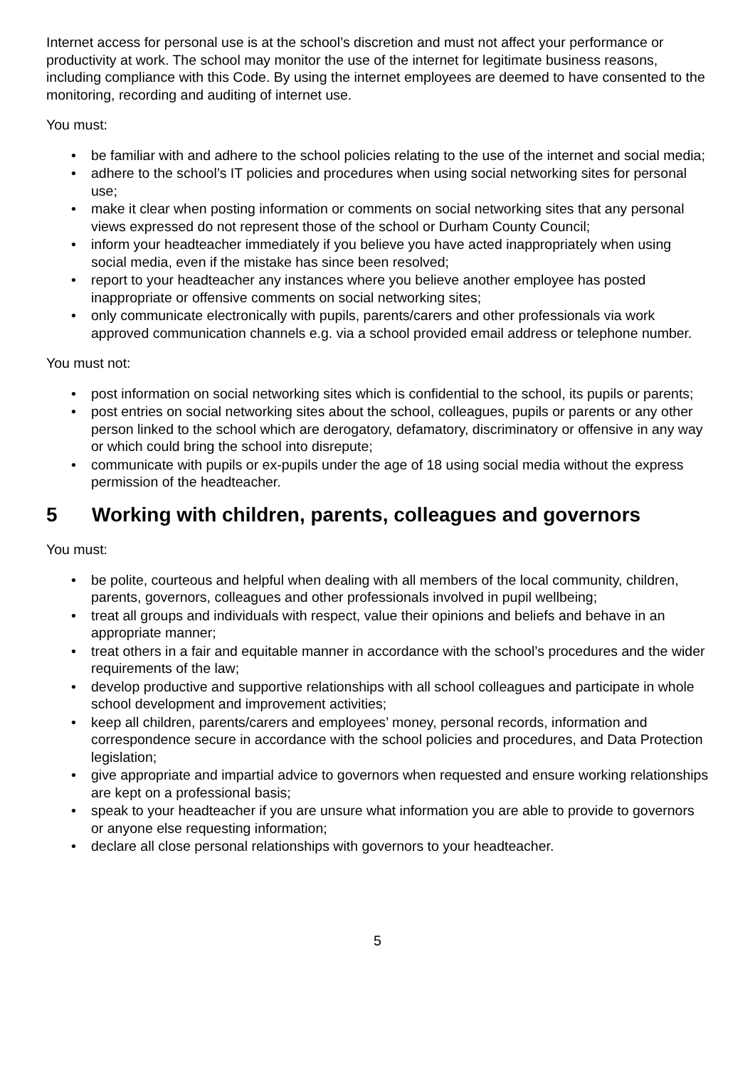Internet access for personal use is at the school’s discretion and must not affect your performance or productivity at work. The school may monitor the use of the internet for legitimate business reasons, including compliance with this Code. By using the internet employees are deemed to have consented to the monitoring, recording and auditing of internet use.
You must:
• be familiar with and adhere to the school policies relating to the use of the internet and social media;
• adhere to the school’s IT policies and procedures when using social networking sites for personal use;
• make it clear when posting information or comments on social networking sites that any personal views expressed do not represent those of the school or Durham County Council;
• inform your headteacher immediately if you believe you have acted inappropriately when using social media, even if the mistake has since been resolved;
• report to your headteacher any instances where you believe another employee has posted inappropriate or offensive comments on social networking sites;
• only communicate electronically with pupils, parents/carers and other professionals via work approved communication channels e.g. via a school provided email address or telephone number.
You must not:
• post information on social networking sites which is confidential to the school, its pupils or parents;
• post entries on social networking sites about the school, colleagues, pupils or parents or any other person linked to the school which are derogatory, defamatory, discriminatory or offensive in any way or which could bring the school into disrepute;
• communicate with pupils or ex-pupils under the age of 18 using social media without the express permission of the headteacher.
5 Working with children, parents, colleagues and governors
You must:
• be polite, courteous and helpful when dealing with all members of the local community, children, parents, governors, colleagues and other professionals involved in pupil wellbeing;
• treat all groups and individuals with respect, value their opinions and beliefs and behave in an appropriate manner;
• treat others in a fair and equitable manner in accordance with the school’s procedures and the wider requirements of the law;
• develop productive and supportive relationships with all school colleagues and participate in whole school development and improvement activities;
• keep all children, parents/carers and employees’ money, personal records, information and correspondence secure in accordance with the school policies and procedures, and Data Protection legislation;
• give appropriate and impartial advice to governors when requested and ensure working relationships are kept on a professional basis;
• speak to your headteacher if you are unsure what information you are able to provide to governors or anyone else requesting information;
• declare all close personal relationships with governors to your headteacher.
5